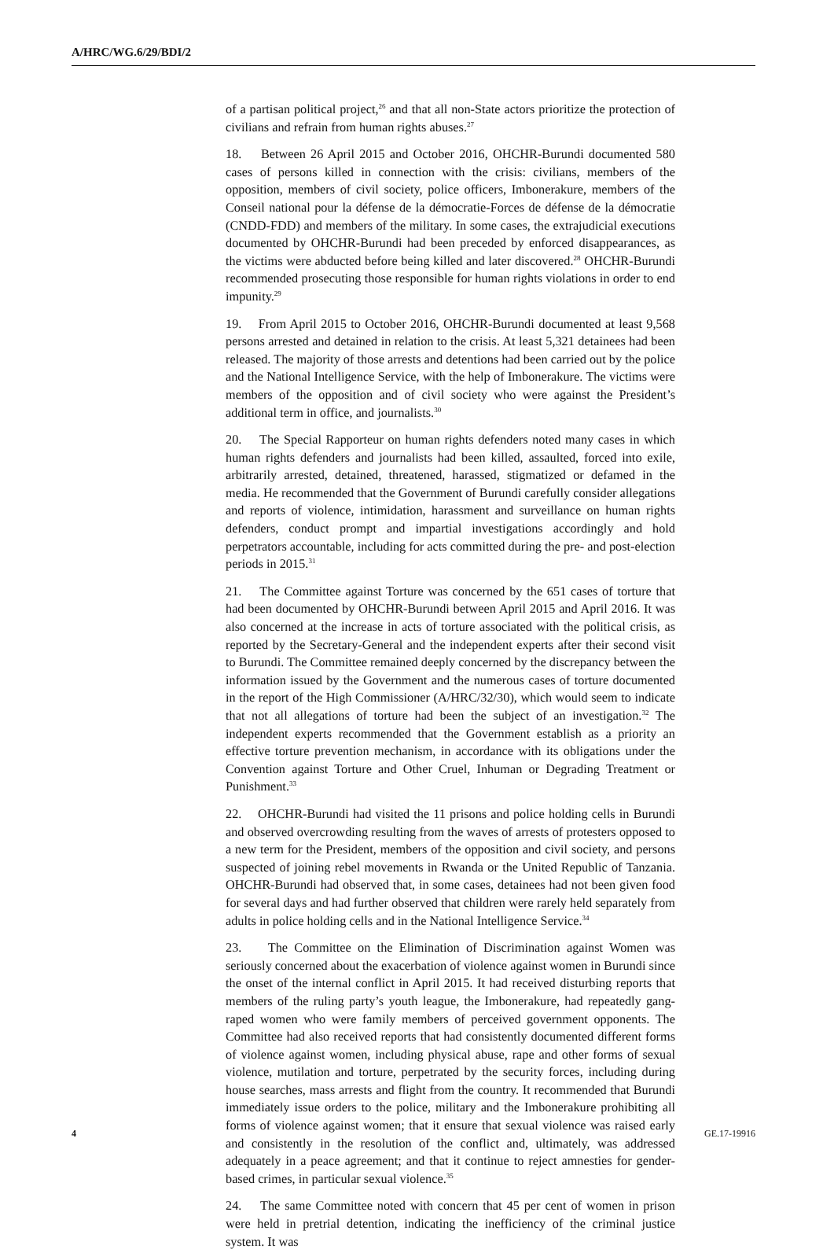A/HRC/WG.6/29/BDI/2
of a partisan political project,<sup>26</sup> and that all non-State actors prioritize the protection of civilians and refrain from human rights abuses.<sup>27</sup>
18. Between 26 April 2015 and October 2016, OHCHR-Burundi documented 580 cases of persons killed in connection with the crisis: civilians, members of the opposition, members of civil society, police officers, Imbonerakure, members of the Conseil national pour la défense de la démocratie-Forces de défense de la démocratie (CNDD-FDD) and members of the military. In some cases, the extrajudicial executions documented by OHCHR-Burundi had been preceded by enforced disappearances, as the victims were abducted before being killed and later discovered.<sup>28</sup> OHCHR-Burundi recommended prosecuting those responsible for human rights violations in order to end impunity.<sup>29</sup>
19. From April 2015 to October 2016, OHCHR-Burundi documented at least 9,568 persons arrested and detained in relation to the crisis. At least 5,321 detainees had been released. The majority of those arrests and detentions had been carried out by the police and the National Intelligence Service, with the help of Imbonerakure. The victims were members of the opposition and of civil society who were against the President’s additional term in office, and journalists.<sup>30</sup>
20. The Special Rapporteur on human rights defenders noted many cases in which human rights defenders and journalists had been killed, assaulted, forced into exile, arbitrarily arrested, detained, threatened, harassed, stigmatized or defamed in the media. He recommended that the Government of Burundi carefully consider allegations and reports of violence, intimidation, harassment and surveillance on human rights defenders, conduct prompt and impartial investigations accordingly and hold perpetrators accountable, including for acts committed during the pre- and post-election periods in 2015.<sup>31</sup>
21. The Committee against Torture was concerned by the 651 cases of torture that had been documented by OHCHR-Burundi between April 2015 and April 2016. It was also concerned at the increase in acts of torture associated with the political crisis, as reported by the Secretary-General and the independent experts after their second visit to Burundi. The Committee remained deeply concerned by the discrepancy between the information issued by the Government and the numerous cases of torture documented in the report of the High Commissioner (A/HRC/32/30), which would seem to indicate that not all allegations of torture had been the subject of an investigation.<sup>32</sup> The independent experts recommended that the Government establish as a priority an effective torture prevention mechanism, in accordance with its obligations under the Convention against Torture and Other Cruel, Inhuman or Degrading Treatment or Punishment.<sup>33</sup>
22. OHCHR-Burundi had visited the 11 prisons and police holding cells in Burundi and observed overcrowding resulting from the waves of arrests of protesters opposed to a new term for the President, members of the opposition and civil society, and persons suspected of joining rebel movements in Rwanda or the United Republic of Tanzania. OHCHR-Burundi had observed that, in some cases, detainees had not been given food for several days and had further observed that children were rarely held separately from adults in police holding cells and in the National Intelligence Service.<sup>34</sup>
23. The Committee on the Elimination of Discrimination against Women was seriously concerned about the exacerbation of violence against women in Burundi since the onset of the internal conflict in April 2015. It had received disturbing reports that members of the ruling party’s youth league, the Imbonerakure, had repeatedly gang-raped women who were family members of perceived government opponents. The Committee had also received reports that had consistently documented different forms of violence against women, including physical abuse, rape and other forms of sexual violence, mutilation and torture, perpetrated by the security forces, including during house searches, mass arrests and flight from the country. It recommended that Burundi immediately issue orders to the police, military and the Imbonerakure prohibiting all forms of violence against women; that it ensure that sexual violence was raised early and consistently in the resolution of the conflict and, ultimately, was addressed adequately in a peace agreement; and that it continue to reject amnesties for gender-based crimes, in particular sexual violence.<sup>35</sup>
24. The same Committee noted with concern that 45 per cent of women in prison were held in pretrial detention, indicating the inefficiency of the criminal justice system. It was
4 GE.17-19916